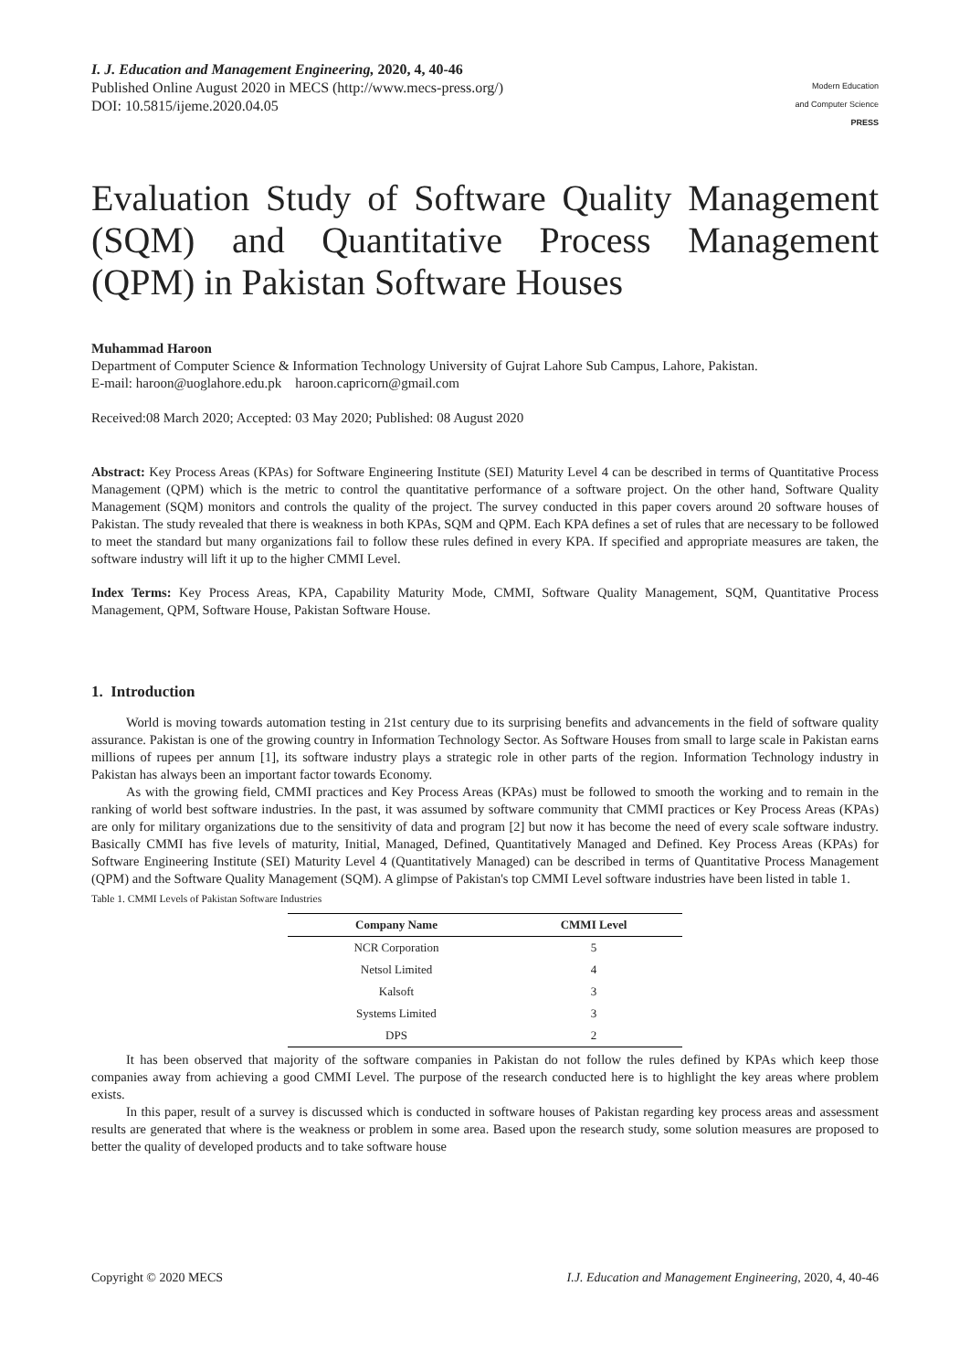I. J. Education and Management Engineering, 2020, 4, 40-46
Published Online August 2020 in MECS (http://www.mecs-press.org/)
DOI: 10.5815/ijeme.2020.04.05
Modern Education
and Computer Science
PRESS
Evaluation Study of Software Quality Management (SQM) and Quantitative Process Management (QPM) in Pakistan Software Houses
Muhammad Haroon
Department of Computer Science & Information Technology University of Gujrat Lahore Sub Campus, Lahore, Pakistan.
E-mail: haroon@uoglahore.edu.pk haroon.capricorn@gmail.com
Received:08 March 2020; Accepted: 03 May 2020; Published: 08 August 2020
Abstract: Key Process Areas (KPAs) for Software Engineering Institute (SEI) Maturity Level 4 can be described in terms of Quantitative Process Management (QPM) which is the metric to control the quantitative performance of a software project. On the other hand, Software Quality Management (SQM) monitors and controls the quality of the project. The survey conducted in this paper covers around 20 software houses of Pakistan. The study revealed that there is weakness in both KPAs, SQM and QPM. Each KPA defines a set of rules that are necessary to be followed to meet the standard but many organizations fail to follow these rules defined in every KPA. If specified and appropriate measures are taken, the software industry will lift it up to the higher CMMI Level.
Index Terms: Key Process Areas, KPA, Capability Maturity Mode, CMMI, Software Quality Management, SQM, Quantitative Process Management, QPM, Software House, Pakistan Software House.
1. Introduction
World is moving towards automation testing in 21st century due to its surprising benefits and advancements in the field of software quality assurance. Pakistan is one of the growing country in Information Technology Sector. As Software Houses from small to large scale in Pakistan earns millions of rupees per annum [1], its software industry plays a strategic role in other parts of the region. Information Technology industry in Pakistan has always been an important factor towards Economy.
As with the growing field, CMMI practices and Key Process Areas (KPAs) must be followed to smooth the working and to remain in the ranking of world best software industries. In the past, it was assumed by software community that CMMI practices or Key Process Areas (KPAs) are only for military organizations due to the sensitivity of data and program [2] but now it has become the need of every scale software industry. Basically CMMI has five levels of maturity, Initial, Managed, Defined, Quantitatively Managed and Defined. Key Process Areas (KPAs) for Software Engineering Institute (SEI) Maturity Level 4 (Quantitatively Managed) can be described in terms of Quantitative Process Management (QPM) and the Software Quality Management (SQM). A glimpse of Pakistan's top CMMI Level software industries have been listed in table 1.
Table 1. CMMI Levels of Pakistan Software Industries
| Company Name | CMMI Level |
| --- | --- |
| NCR Corporation | 5 |
| Netsol Limited | 4 |
| Kalsoft | 3 |
| Systems Limited | 3 |
| DPS | 2 |
It has been observed that majority of the software companies in Pakistan do not follow the rules defined by KPAs which keep those companies away from achieving a good CMMI Level. The purpose of the research conducted here is to highlight the key areas where problem exists.
In this paper, result of a survey is discussed which is conducted in software houses of Pakistan regarding key process areas and assessment results are generated that where is the weakness or problem in some area. Based upon the research study, some solution measures are proposed to better the quality of developed products and to take software house
Copyright © 2020 MECS I.J. Education and Management Engineering, 2020, 4, 40-46